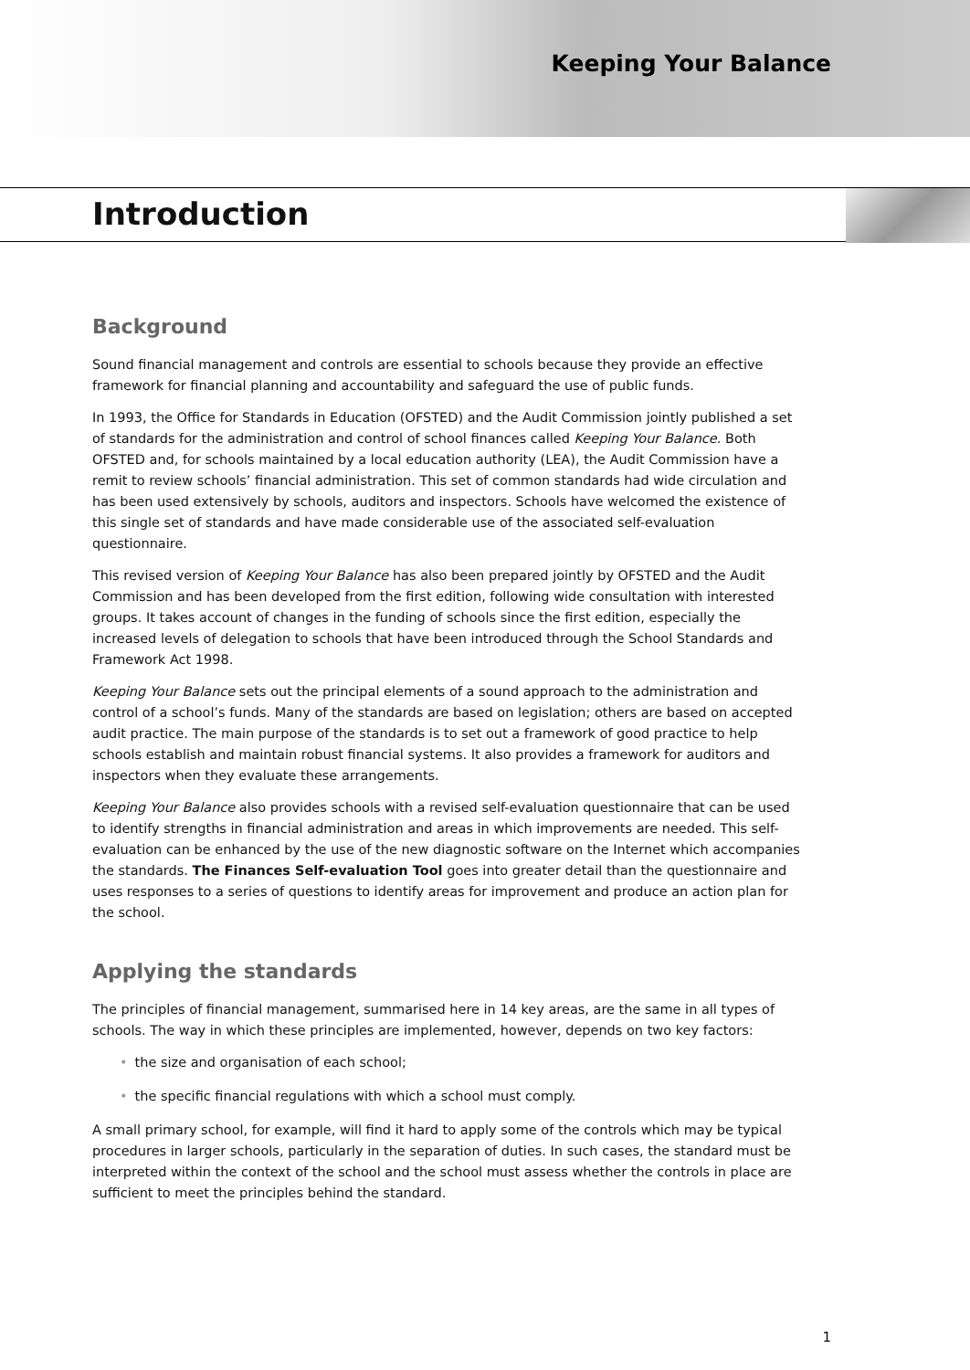Keeping Your Balance
Introduction
Background
Sound financial management and controls are essential to schools because they provide an effective framework for financial planning and accountability and safeguard the use of public funds.
In 1993, the Office for Standards in Education (OFSTED) and the Audit Commission jointly published a set of standards for the administration and control of school finances called Keeping Your Balance. Both OFSTED and, for schools maintained by a local education authority (LEA), the Audit Commission have a remit to review schools’ financial administration. This set of common standards had wide circulation and has been used extensively by schools, auditors and inspectors. Schools have welcomed the existence of this single set of standards and have made considerable use of the associated self-evaluation questionnaire.
This revised version of Keeping Your Balance has also been prepared jointly by OFSTED and the Audit Commission and has been developed from the first edition, following wide consultation with interested groups. It takes account of changes in the funding of schools since the first edition, especially the increased levels of delegation to schools that have been introduced through the School Standards and Framework Act 1998.
Keeping Your Balance sets out the principal elements of a sound approach to the administration and control of a school’s funds. Many of the standards are based on legislation; others are based on accepted audit practice. The main purpose of the standards is to set out a framework of good practice to help schools establish and maintain robust financial systems. It also provides a framework for auditors and inspectors when they evaluate these arrangements.
Keeping Your Balance also provides schools with a revised self-evaluation questionnaire that can be used to identify strengths in financial administration and areas in which improvements are needed. This self-evaluation can be enhanced by the use of the new diagnostic software on the Internet which accompanies the standards. The Finances Self-evaluation Tool goes into greater detail than the questionnaire and uses responses to a series of questions to identify areas for improvement and produce an action plan for the school.
Applying the standards
The principles of financial management, summarised here in 14 key areas, are the same in all types of schools. The way in which these principles are implemented, however, depends on two key factors:
• the size and organisation of each school;
• the specific financial regulations with which a school must comply.
A small primary school, for example, will find it hard to apply some of the controls which may be typical procedures in larger schools, particularly in the separation of duties. In such cases, the standard must be interpreted within the context of the school and the school must assess whether the controls in place are sufficient to meet the principles behind the standard.
1